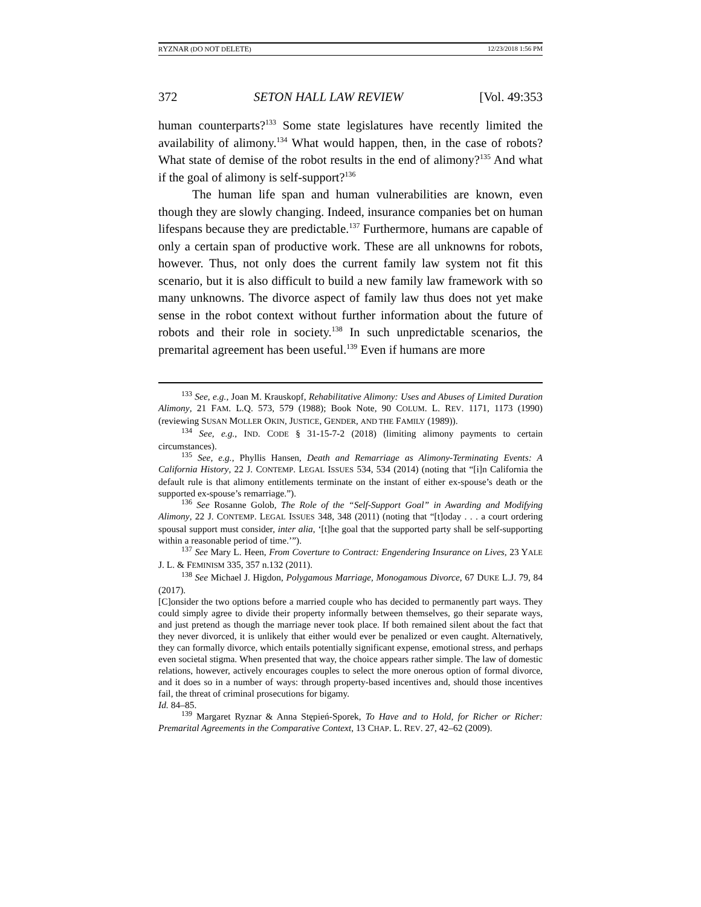RYZNAR (DO NOT DELETE) 12/23/2018 1:56 PM
372 SETON HALL LAW REVIEW [Vol. 49:353
human counterparts?<sup>133</sup> Some state legislatures have recently limited the availability of alimony.<sup>134</sup> What would happen, then, in the case of robots? What state of demise of the robot results in the end of alimony?<sup>135</sup> And what if the goal of alimony is self-support?<sup>136</sup>
The human life span and human vulnerabilities are known, even though they are slowly changing. Indeed, insurance companies bet on human lifespans because they are predictable.<sup>137</sup> Furthermore, humans are capable of only a certain span of productive work. These are all unknowns for robots, however. Thus, not only does the current family law system not fit this scenario, but it is also difficult to build a new family law framework with so many unknowns. The divorce aspect of family law thus does not yet make sense in the robot context without further information about the future of robots and their role in society.<sup>138</sup> In such unpredictable scenarios, the premarital agreement has been useful.<sup>139</sup> Even if humans are more
<sup>133</sup> See, e.g., Joan M. Krauskopf, Rehabilitative Alimony: Uses and Abuses of Limited Duration Alimony, 21 FAM. L.Q. 573, 579 (1988); Book Note, 90 COLUM. L. REV. 1171, 1173 (1990) (reviewing SUSAN MOLLER OKIN, JUSTICE, GENDER, AND THE FAMILY (1989)).
<sup>134</sup> See, e.g., IND. CODE § 31-15-7-2 (2018) (limiting alimony payments to certain circumstances).
<sup>135</sup> See, e.g., Phyllis Hansen, Death and Remarriage as Alimony-Terminating Events: A California History, 22 J. CONTEMP. LEGAL ISSUES 534, 534 (2014) (noting that “[i]n California the default rule is that alimony entitlements terminate on the instant of either ex-spouse’s death or the supported ex-spouse’s remarriage.”).
<sup>136</sup> See Rosanne Golob, The Role of the “Self-Support Goal” in Awarding and Modifying Alimony, 22 J. CONTEMP. LEGAL ISSUES 348, 348 (2011) (noting that “[t]oday . . . a court ordering spousal support must consider, inter alia, ‘[t]he goal that the supported party shall be self-supporting within a reasonable period of time.’”).
<sup>137</sup> See Mary L. Heen, From Coverture to Contract: Engendering Insurance on Lives, 23 YALE J. L. & FEMINISM 335, 357 n.132 (2011).
<sup>138</sup> See Michael J. Higdon, Polygamous Marriage, Monogamous Divorce, 67 DUKE L.J. 79, 84 (2017).
[C]onsider the two options before a married couple who has decided to permanently part ways. They could simply agree to divide their property informally between themselves, go their separate ways, and just pretend as though the marriage never took place. If both remained silent about the fact that they never divorced, it is unlikely that either would ever be penalized or even caught. Alternatively, they can formally divorce, which entails potentially significant expense, emotional stress, and perhaps even societal stigma. When presented that way, the choice appears rather simple. The law of domestic relations, however, actively encourages couples to select the more onerous option of formal divorce, and it does so in a number of ways: through property-based incentives and, should those incentives fail, the threat of criminal prosecutions for bigamy.
Id. 84–85.
<sup>139</sup> Margaret Ryznar & Anna Stępień-Sporek, To Have and to Hold, for Richer or Richer: Premarital Agreements in the Comparative Context, 13 CHAP. L. REV. 27, 42–62 (2009).